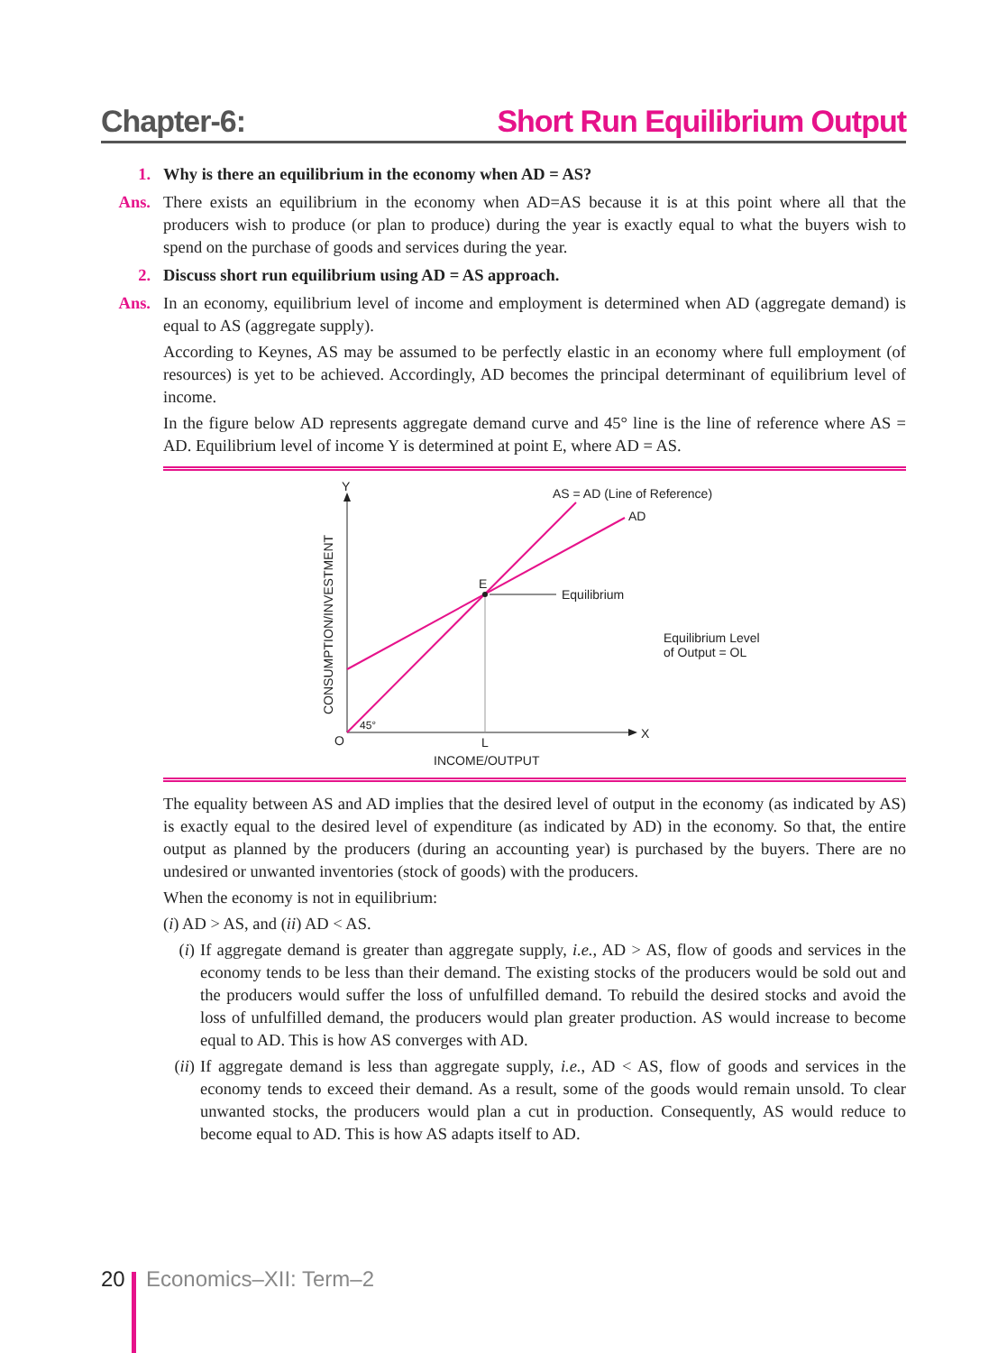Chapter-6: Short Run Equilibrium Output
1. Why is there an equilibrium in the economy when AD = AS?
Ans. There exists an equilibrium in the economy when AD=AS because it is at this point where all that the producers wish to produce (or plan to produce) during the year is exactly equal to what the buyers wish to spend on the purchase of goods and services during the year.
2. Discuss short run equilibrium using AD = AS approach.
Ans. In an economy, equilibrium level of income and employment is determined when AD (aggregate demand) is equal to AS (aggregate supply).
According to Keynes, AS may be assumed to be perfectly elastic in an economy where full employment (of resources) is yet to be achieved. Accordingly, AD becomes the principal determinant of equilibrium level of income.
In the figure below AD represents aggregate demand curve and 45° line is the line of reference where AS = AD. Equilibrium level of income Y is determined at point E, where AD = AS.
Y
X
O
L
INCOME/OUTPUT
CONSUMPTION/INVESTMENT
E
Equilibrium
AS = AD (Line of Reference)
AD
Equilibrium Level
of Output = OL
45°
The equality between AS and AD implies that the desired level of output in the economy (as indicated by AS) is exactly equal to the desired level of expenditure (as indicated by AD) in the economy. So that, the entire output as planned by the producers (during an accounting year) is purchased by the buyers. There are no undesired or unwanted inventories (stock of goods) with the producers.
When the economy is not in equilibrium:
(i) AD > AS, and (ii) AD < AS.
(i) If aggregate demand is greater than aggregate supply, i.e., AD > AS, flow of goods and services in the economy tends to be less than their demand. The existing stocks of the producers would be sold out and the producers would suffer the loss of unfulfilled demand. To rebuild the desired stocks and avoid the loss of unfulfilled demand, the producers would plan greater production. AS would increase to become equal to AD. This is how AS converges with AD.
(ii) If aggregate demand is less than aggregate supply, i.e., AD < AS, flow of goods and services in the economy tends to exceed their demand. As a result, some of the goods would remain unsold. To clear unwanted stocks, the producers would plan a cut in production. Consequently, AS would reduce to become equal to AD. This is how AS adapts itself to AD.
20 Economics–XII: Term–2